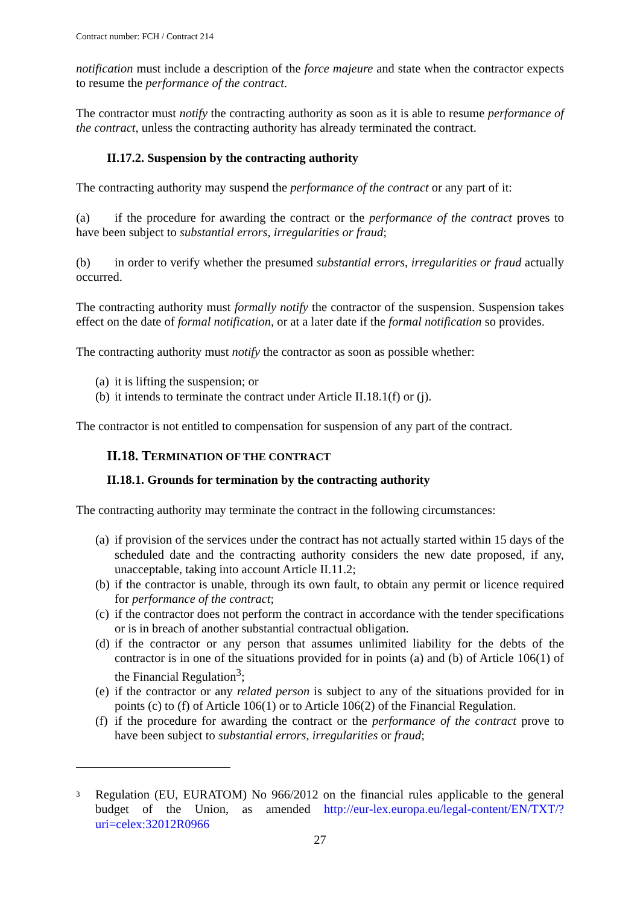Contract number: FCH / Contract 214
notification must include a description of the force majeure and state when the contractor expects to resume the performance of the contract.
The contractor must notify the contracting authority as soon as it is able to resume performance of the contract, unless the contracting authority has already terminated the contract.
II.17.2. Suspension by the contracting authority
The contracting authority may suspend the performance of the contract or any part of it:
(a) if the procedure for awarding the contract or the performance of the contract proves to have been subject to substantial errors, irregularities or fraud;
(b) in order to verify whether the presumed substantial errors, irregularities or fraud actually occurred.
The contracting authority must formally notify the contractor of the suspension. Suspension takes effect on the date of formal notification, or at a later date if the formal notification so provides.
The contracting authority must notify the contractor as soon as possible whether:
(a) it is lifting the suspension; or
(b) it intends to terminate the contract under Article II.18.1(f) or (j).
The contractor is not entitled to compensation for suspension of any part of the contract.
II.18. TERMINATION OF THE CONTRACT
II.18.1. Grounds for termination by the contracting authority
The contracting authority may terminate the contract in the following circumstances:
(a) if provision of the services under the contract has not actually started within 15 days of the scheduled date and the contracting authority considers the new date proposed, if any, unacceptable, taking into account Article II.11.2;
(b) if the contractor is unable, through its own fault, to obtain any permit or licence required for performance of the contract;
(c) if the contractor does not perform the contract in accordance with the tender specifications or is in breach of another substantial contractual obligation.
(d) if the contractor or any person that assumes unlimited liability for the debts of the contractor is in one of the situations provided for in points (a) and (b) of Article 106(1) of the Financial Regulation<sup>3</sup>;
(e) if the contractor or any related person is subject to any of the situations provided for in points (c) to (f) of Article 106(1) or to Article 106(2) of the Financial Regulation.
(f) if the procedure for awarding the contract or the performance of the contract prove to have been subject to substantial errors, irregularities or fraud;
<sup>3</sup> Regulation (EU, EURATOM) No 966/2012 on the financial rules applicable to the general budget of the Union, as amended http://eur-lex.europa.eu/legal-content/EN/TXT/?uri=celex:32012R0966
27